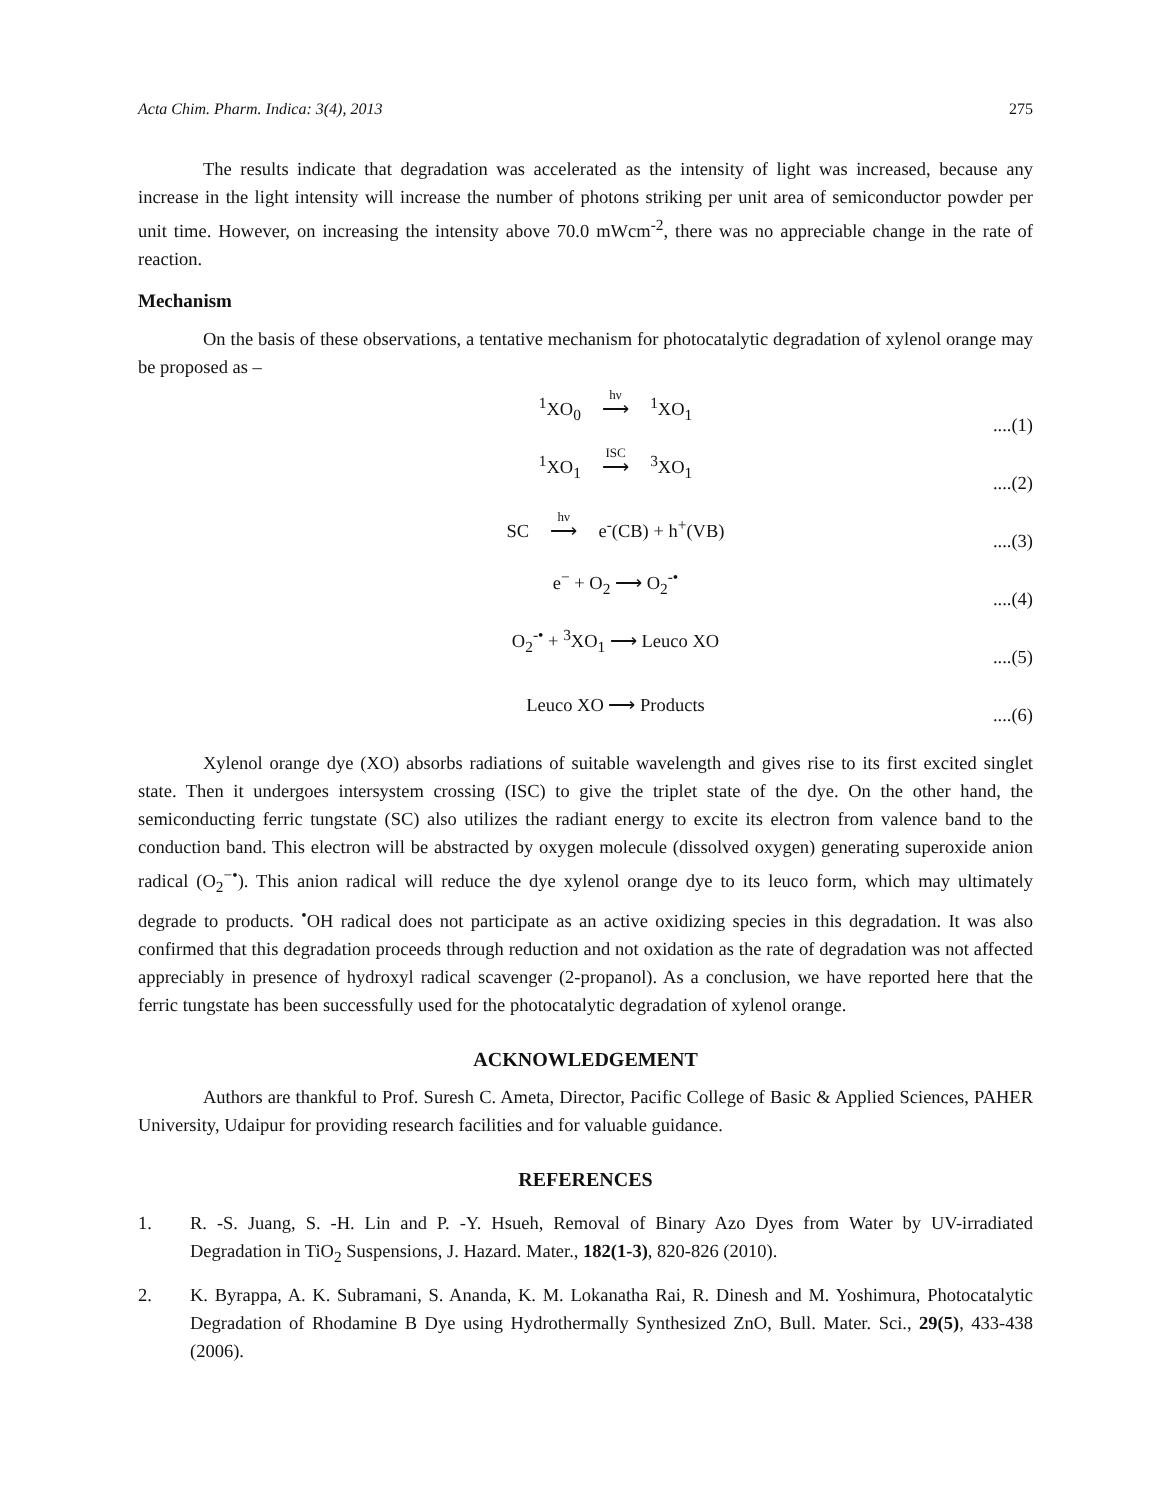Acta Chim. Pharm. Indica: 3(4), 2013 275
The results indicate that degradation was accelerated as the intensity of light was increased, because any increase in the light intensity will increase the number of photons striking per unit area of semiconductor powder per unit time. However, on increasing the intensity above 70.0 mWcm<sup>-2</sup>, there was no appreciable change in the rate of reaction.
Mechanism
On the basis of these observations, a tentative mechanism for photocatalytic degradation of xylenol orange may be proposed as –
<sup>1</sup> XO<sub>0</sub> hν ⟶ <sup>1</sup>XO<sub>1</sub>....(1)
<sup>1</sup> XO<sub>1</sub> ISC ⟶ <sup>3</sup>XO<sub>1</sub>....(2)
SC hν ⟶ e<sup>-</sup>(CB) + h<sup>+</sup>(VB)....(3)
e<sup>−</sup> + O<sub>2</sub> ⟶ O<sub>2</sub><sup>-•</sup>....(4)
O<sub>2</sub><sup>-•</sup> + <sup>3</sup>XO<sub>1</sub> ⟶ Leuco XO....(5)
Leuco XO ⟶ Products....(6)
Xylenol orange dye (XO) absorbs radiations of suitable wavelength and gives rise to its first excited singlet state. Then it undergoes intersystem crossing (ISC) to give the triplet state of the dye. On the other hand, the semiconducting ferric tungstate (SC) also utilizes the radiant energy to excite its electron from valence band to the conduction band. This electron will be abstracted by oxygen molecule (dissolved oxygen) generating superoxide anion radical (O<sub>2</sub><sup>−•</sup>). This anion radical will reduce the dye xylenol orange dye to its leuco form, which may ultimately degrade to products. <sup>•</sup>OH radical does not participate as an active oxidizing species in this degradation. It was also confirmed that this degradation proceeds through reduction and not oxidation as the rate of degradation was not affected appreciably in presence of hydroxyl radical scavenger (2-propanol). As a conclusion, we have reported here that the ferric tungstate has been successfully used for the photocatalytic degradation of xylenol orange.
ACKNOWLEDGEMENT
Authors are thankful to Prof. Suresh C. Ameta, Director, Pacific College of Basic & Applied Sciences, PAHER University, Udaipur for providing research facilities and for valuable guidance.
REFERENCES
1. R. -S. Juang, S. -H. Lin and P. -Y. Hsueh, Removal of Binary Azo Dyes from Water by UV-irradiated Degradation in TiO<sub>2</sub> Suspensions, J. Hazard. Mater., 182(1-3), 820-826 (2010).
2. K. Byrappa, A. K. Subramani, S. Ananda, K. M. Lokanatha Rai, R. Dinesh and M. Yoshimura, Photocatalytic Degradation of Rhodamine B Dye using Hydrothermally Synthesized ZnO, Bull. Mater. Sci., 29(5), 433-438 (2006).